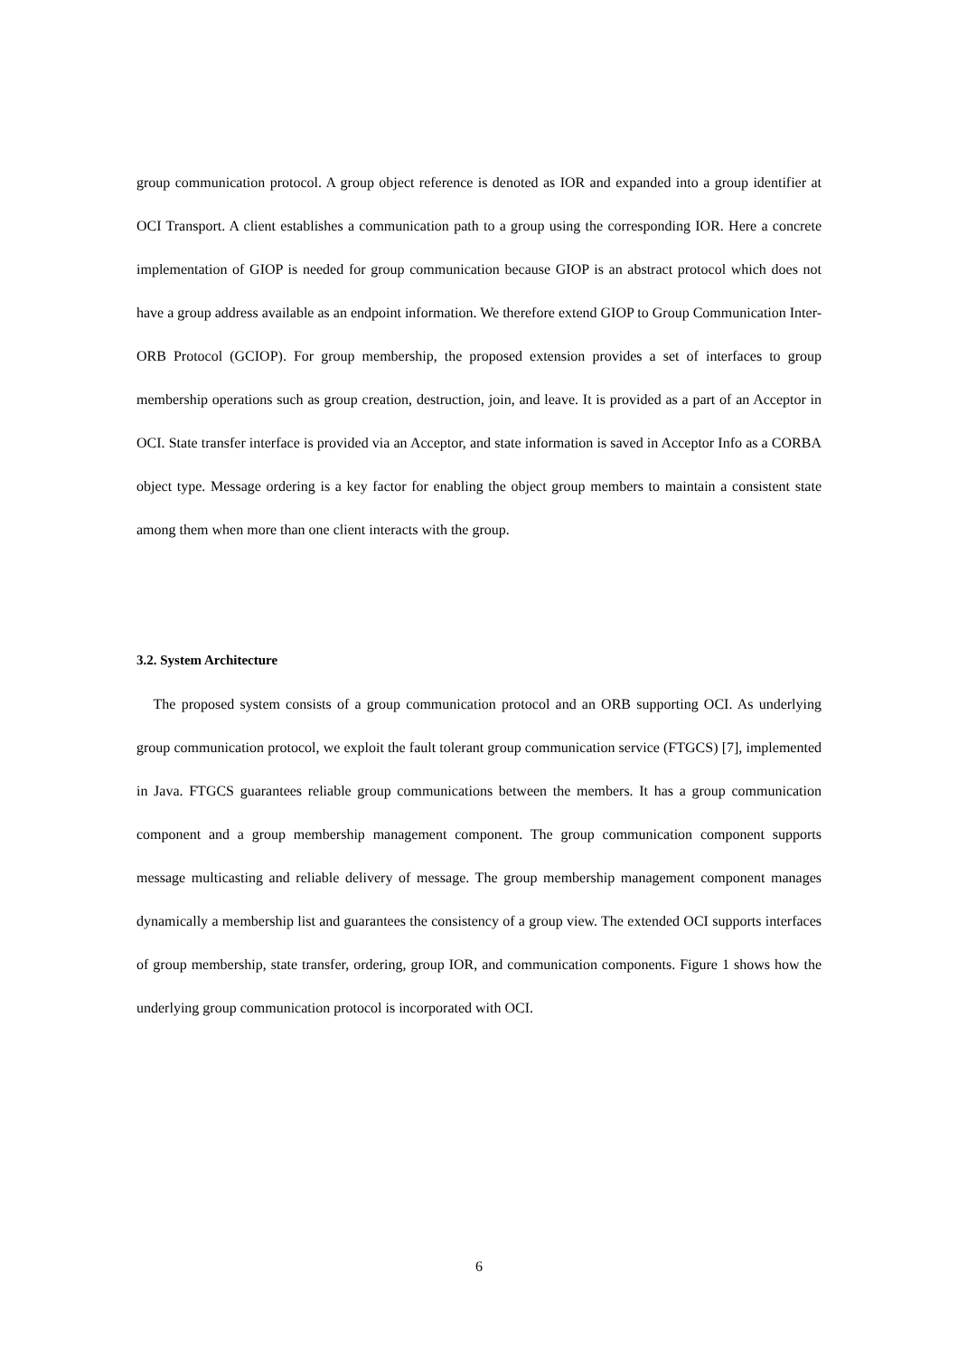group communication protocol. A group object reference is denoted as IOR and expanded into a group identifier at OCI Transport. A client establishes a communication path to a group using the corresponding IOR. Here a concrete implementation of GIOP is needed for group communication because GIOP is an abstract protocol which does not have a group address available as an endpoint information. We therefore extend GIOP to Group Communication Inter-ORB Protocol (GCIOP). For group membership, the proposed extension provides a set of interfaces to group membership operations such as group creation, destruction, join, and leave. It is provided as a part of an Acceptor in OCI. State transfer interface is provided via an Acceptor, and state information is saved in Acceptor Info as a CORBA object type. Message ordering is a key factor for enabling the object group members to maintain a consistent state among them when more than one client interacts with the group.
3.2. System Architecture
The proposed system consists of a group communication protocol and an ORB supporting OCI. As underlying group communication protocol, we exploit the fault tolerant group communication service (FTGCS) [7], implemented in Java. FTGCS guarantees reliable group communications between the members. It has a group communication component and a group membership management component. The group communication component supports message multicasting and reliable delivery of message. The group membership management component manages dynamically a membership list and guarantees the consistency of a group view. The extended OCI supports interfaces of group membership, state transfer, ordering, group IOR, and communication components. Figure 1 shows how the underlying group communication protocol is incorporated with OCI.
6